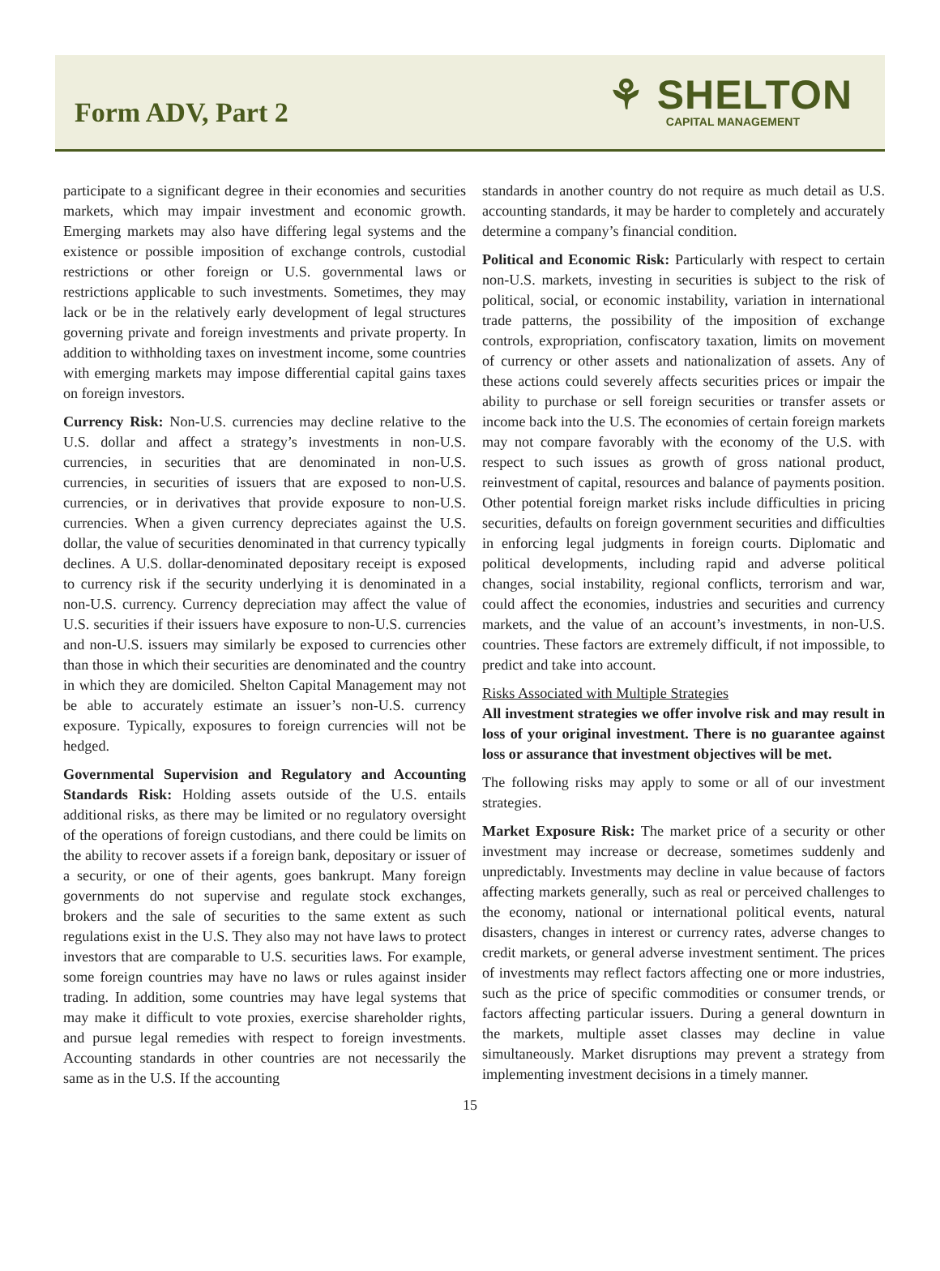Form ADV, Part 2
⚘ SHELTON
CAPITAL MANAGEMENT
participate to a significant degree in their economies and securities markets, which may impair investment and economic growth. Emerging markets may also have differing legal systems and the existence or possible imposition of exchange controls, custodial restrictions or other foreign or U.S. governmental laws or restrictions applicable to such investments. Sometimes, they may lack or be in the relatively early development of legal structures governing private and foreign investments and private property. In addition to withholding taxes on investment income, some countries with emerging markets may impose differential capital gains taxes on foreign investors.
Currency Risk: Non-U.S. currencies may decline relative to the U.S. dollar and affect a strategy’s investments in non-U.S. currencies, in securities that are denominated in non-U.S. currencies, in securities of issuers that are exposed to non-U.S. currencies, or in derivatives that provide exposure to non-U.S. currencies. When a given currency depreciates against the U.S. dollar, the value of securities denominated in that currency typically declines. A U.S. dollar-denominated depositary receipt is exposed to currency risk if the security underlying it is denominated in a non-U.S. currency. Currency depreciation may affect the value of U.S. securities if their issuers have exposure to non-U.S. currencies and non-U.S. issuers may similarly be exposed to currencies other than those in which their securities are denominated and the country in which they are domiciled. Shelton Capital Management may not be able to accurately estimate an issuer’s non-U.S. currency exposure. Typically, exposures to foreign currencies will not be hedged.
Governmental Supervision and Regulatory and Accounting Standards Risk: Holding assets outside of the U.S. entails additional risks, as there may be limited or no regulatory oversight of the operations of foreign custodians, and there could be limits on the ability to recover assets if a foreign bank, depositary or issuer of a security, or one of their agents, goes bankrupt. Many foreign governments do not supervise and regulate stock exchanges, brokers and the sale of securities to the same extent as such regulations exist in the U.S. They also may not have laws to protect investors that are comparable to U.S. securities laws. For example, some foreign countries may have no laws or rules against insider trading. In addition, some countries may have legal systems that may make it difficult to vote proxies, exercise shareholder rights, and pursue legal remedies with respect to foreign investments. Accounting standards in other countries are not necessarily the same as in the U.S. If the accounting
standards in another country do not require as much detail as U.S. accounting standards, it may be harder to completely and accurately determine a company’s financial condition.
Political and Economic Risk: Particularly with respect to certain non-U.S. markets, investing in securities is subject to the risk of political, social, or economic instability, variation in international trade patterns, the possibility of the imposition of exchange controls, expropriation, confiscatory taxation, limits on movement of currency or other assets and nationalization of assets. Any of these actions could severely affects securities prices or impair the ability to purchase or sell foreign securities or transfer assets or income back into the U.S. The economies of certain foreign markets may not compare favorably with the economy of the U.S. with respect to such issues as growth of gross national product, reinvestment of capital, resources and balance of payments position. Other potential foreign market risks include difficulties in pricing securities, defaults on foreign government securities and difficulties in enforcing legal judgments in foreign courts. Diplomatic and political developments, including rapid and adverse political changes, social instability, regional conflicts, terrorism and war, could affect the economies, industries and securities and currency markets, and the value of an account’s investments, in non-U.S. countries. These factors are extremely difficult, if not impossible, to predict and take into account.
Risks Associated with Multiple Strategies
All investment strategies we offer involve risk and may result in loss of your original investment. There is no guarantee against loss or assurance that investment objectives will be met.
The following risks may apply to some or all of our investment strategies.
Market Exposure Risk: The market price of a security or other investment may increase or decrease, sometimes suddenly and unpredictably. Investments may decline in value because of factors affecting markets generally, such as real or perceived challenges to the economy, national or international political events, natural disasters, changes in interest or currency rates, adverse changes to credit markets, or general adverse investment sentiment. The prices of investments may reflect factors affecting one or more industries, such as the price of specific commodities or consumer trends, or factors affecting particular issuers. During a general downturn in the markets, multiple asset classes may decline in value simultaneously. Market disruptions may prevent a strategy from implementing investment decisions in a timely manner.
15